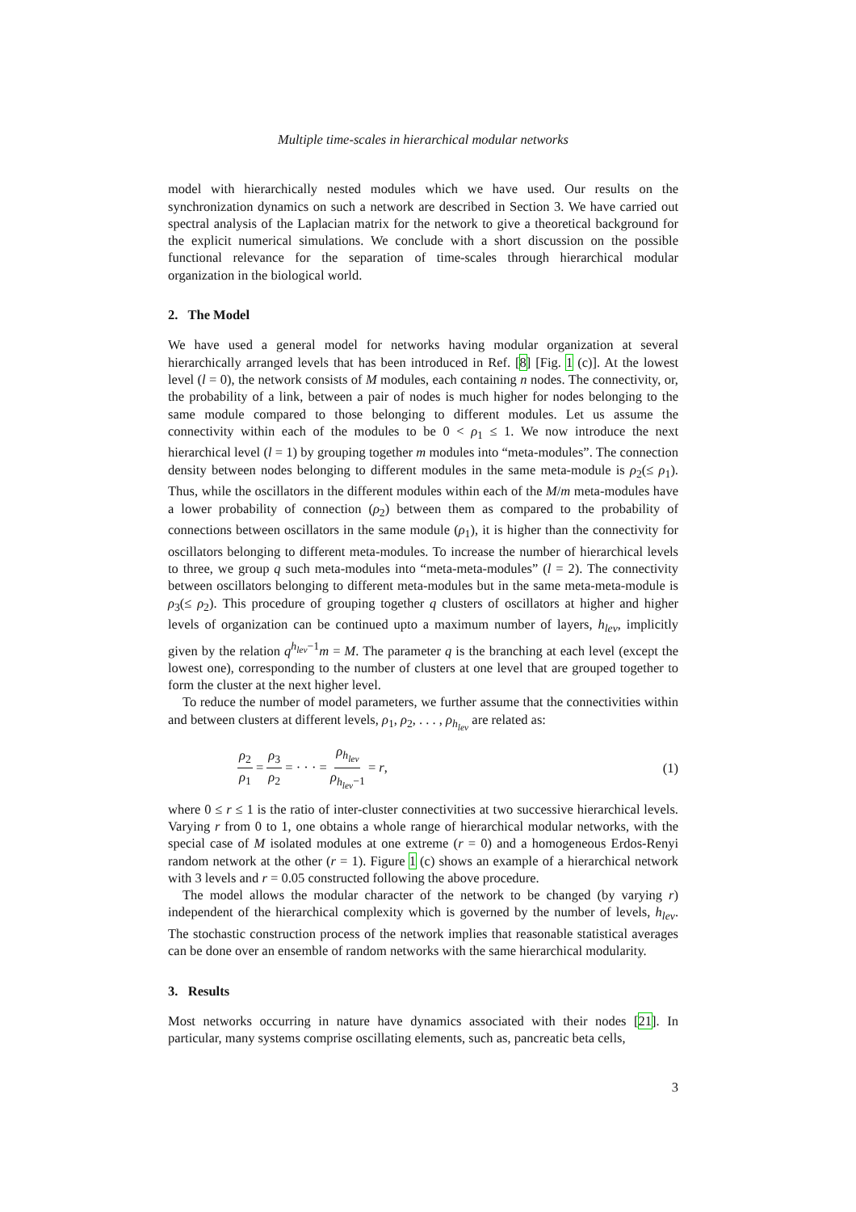Multiple time-scales in hierarchical modular networks
model with hierarchically nested modules which we have used. Our results on the synchronization dynamics on such a network are described in Section 3. We have carried out spectral analysis of the Laplacian matrix for the network to give a theoretical background for the explicit numerical simulations. We conclude with a short discussion on the possible functional relevance for the separation of time-scales through hierarchical modular organization in the biological world.
2. The Model
We have used a general model for networks having modular organization at several hierarchically arranged levels that has been introduced in Ref. [8] [Fig. 1 (c)]. At the lowest level (l = 0), the network consists of M modules, each containing n nodes. The connectivity, or, the probability of a link, between a pair of nodes is much higher for nodes belonging to the same module compared to those belonging to different modules. Let us assume the connectivity within each of the modules to be 0 < ρ<sub>1</sub> ≤ 1. We now introduce the next hierarchical level (l = 1) by grouping together m modules into “meta-modules”. The connection density between nodes belonging to different modules in the same meta-module is ρ<sub>2</sub>(≤ ρ<sub>1</sub>). Thus, while the oscillators in the different modules within each of the M/m meta-modules have a lower probability of connection (ρ<sub>2</sub>) between them as compared to the probability of connections between oscillators in the same module (ρ<sub>1</sub>), it is higher than the connectivity for oscillators belonging to different meta-modules. To increase the number of hierarchical levels to three, we group q such meta-modules into “meta-meta-modules” (l = 2). The connectivity between oscillators belonging to different meta-modules but in the same meta-meta-module is ρ<sub>3</sub>(≤ ρ<sub>2</sub>). This procedure of grouping together q clusters of oscillators at higher and higher levels of organization can be continued upto a maximum number of layers, h<sub>lev</sub>, implicitly given by the relation q<sup>h<sub>lev</sub>−1</sup>m = M. The parameter q is the branching at each level (except the lowest one), corresponding to the number of clusters at one level that are grouped together to form the cluster at the next higher level.
To reduce the number of model parameters, we further assume that the connectivities within and between clusters at different levels, ρ<sub>1</sub>, ρ<sub>2</sub>, . . . , ρ<sub>h<sub>lev</sub></sub> are related as:
ρ<sub>2</sub> ρ<sub>1</sub> = ρ<sub>3</sub> ρ<sub>2</sub> = · · · = ρ<sub>h<sub>lev</sub></sub> ρ<sub>h<sub>lev</sub>−1</sub> = r,
(1)
where 0 ≤ r ≤ 1 is the ratio of inter-cluster connectivities at two successive hierarchical levels. Varying r from 0 to 1, one obtains a whole range of hierarchical modular networks, with the special case of M isolated modules at one extreme (r = 0) and a homogeneous Erdos-Renyi random network at the other (r = 1). Figure 1 (c) shows an example of a hierarchical network with 3 levels and r = 0.05 constructed following the above procedure.
The model allows the modular character of the network to be changed (by varying r) independent of the hierarchical complexity which is governed by the number of levels, h<sub>lev</sub>. The stochastic construction process of the network implies that reasonable statistical averages can be done over an ensemble of random networks with the same hierarchical modularity.
3. Results
Most networks occurring in nature have dynamics associated with their nodes [21]. In particular, many systems comprise oscillating elements, such as, pancreatic beta cells,
3